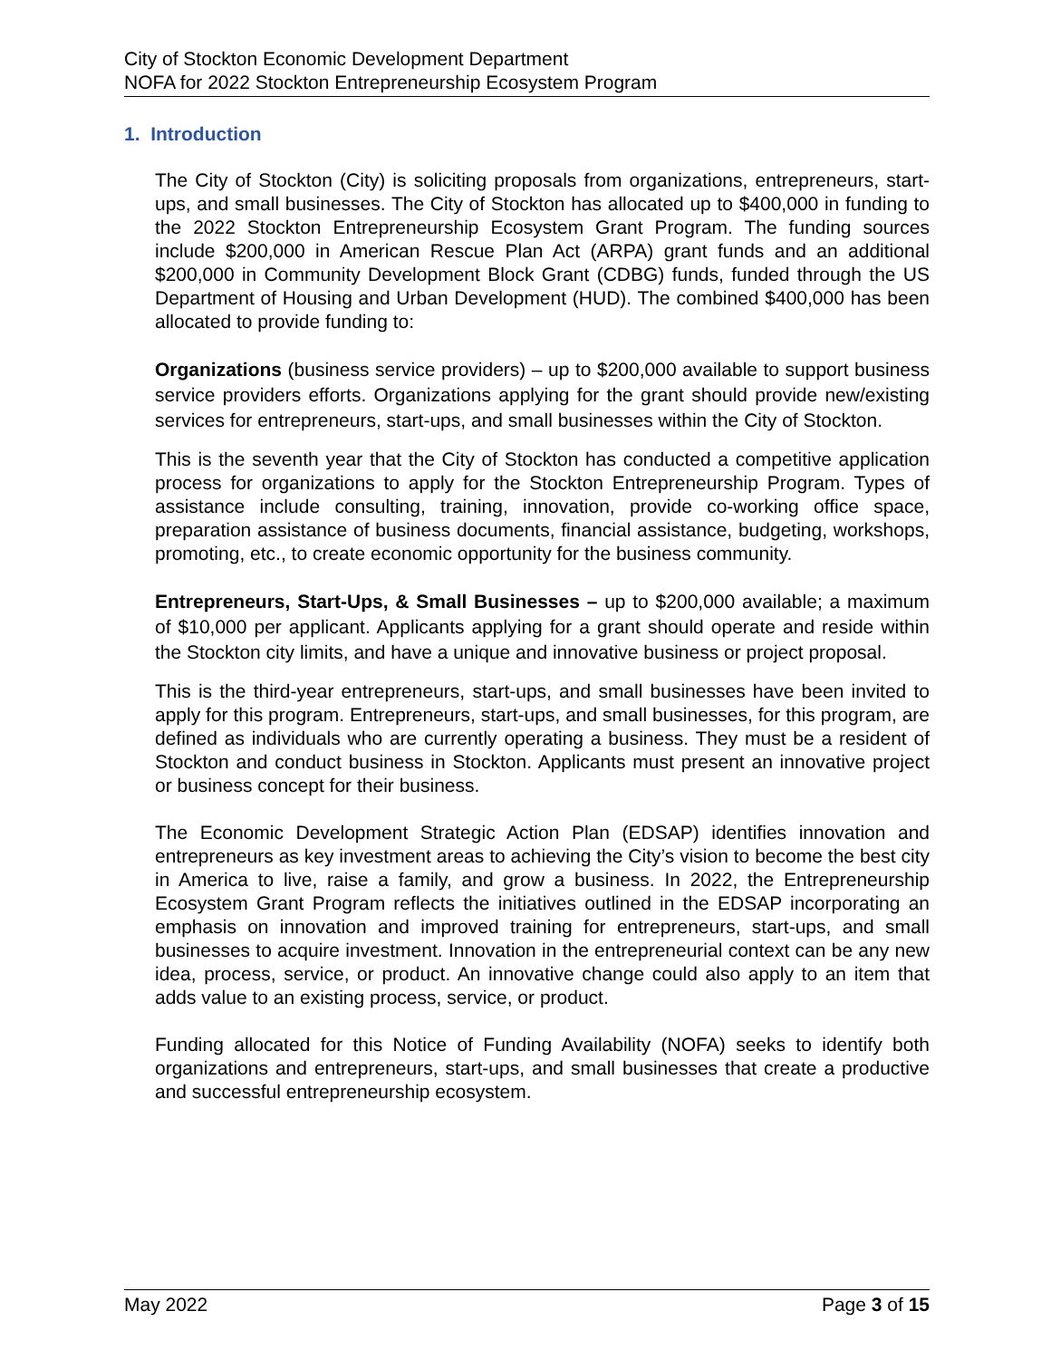City of Stockton Economic Development Department
NOFA for 2022 Stockton Entrepreneurship Ecosystem Program
1. Introduction
The City of Stockton (City) is soliciting proposals from organizations, entrepreneurs, start-ups, and small businesses. The City of Stockton has allocated up to $400,000 in funding to the 2022 Stockton Entrepreneurship Ecosystem Grant Program. The funding sources include $200,000 in American Rescue Plan Act (ARPA) grant funds and an additional $200,000 in Community Development Block Grant (CDBG) funds, funded through the US Department of Housing and Urban Development (HUD). The combined $400,000 has been allocated to provide funding to:
Organizations (business service providers) – up to $200,000 available to support business service providers efforts. Organizations applying for the grant should provide new/existing services for entrepreneurs, start-ups, and small businesses within the City of Stockton.
This is the seventh year that the City of Stockton has conducted a competitive application process for organizations to apply for the Stockton Entrepreneurship Program. Types of assistance include consulting, training, innovation, provide co-working office space, preparation assistance of business documents, financial assistance, budgeting, workshops, promoting, etc., to create economic opportunity for the business community.
Entrepreneurs, Start-Ups, & Small Businesses – up to $200,000 available; a maximum of $10,000 per applicant. Applicants applying for a grant should operate and reside within the Stockton city limits, and have a unique and innovative business or project proposal.
This is the third-year entrepreneurs, start-ups, and small businesses have been invited to apply for this program. Entrepreneurs, start-ups, and small businesses, for this program, are defined as individuals who are currently operating a business. They must be a resident of Stockton and conduct business in Stockton. Applicants must present an innovative project or business concept for their business.
The Economic Development Strategic Action Plan (EDSAP) identifies innovation and entrepreneurs as key investment areas to achieving the City’s vision to become the best city in America to live, raise a family, and grow a business. In 2022, the Entrepreneurship Ecosystem Grant Program reflects the initiatives outlined in the EDSAP incorporating an emphasis on innovation and improved training for entrepreneurs, start-ups, and small businesses to acquire investment. Innovation in the entrepreneurial context can be any new idea, process, service, or product. An innovative change could also apply to an item that adds value to an existing process, service, or product.
Funding allocated for this Notice of Funding Availability (NOFA) seeks to identify both organizations and entrepreneurs, start-ups, and small businesses that create a productive and successful entrepreneurship ecosystem.
May 2022 Page 3 of 15